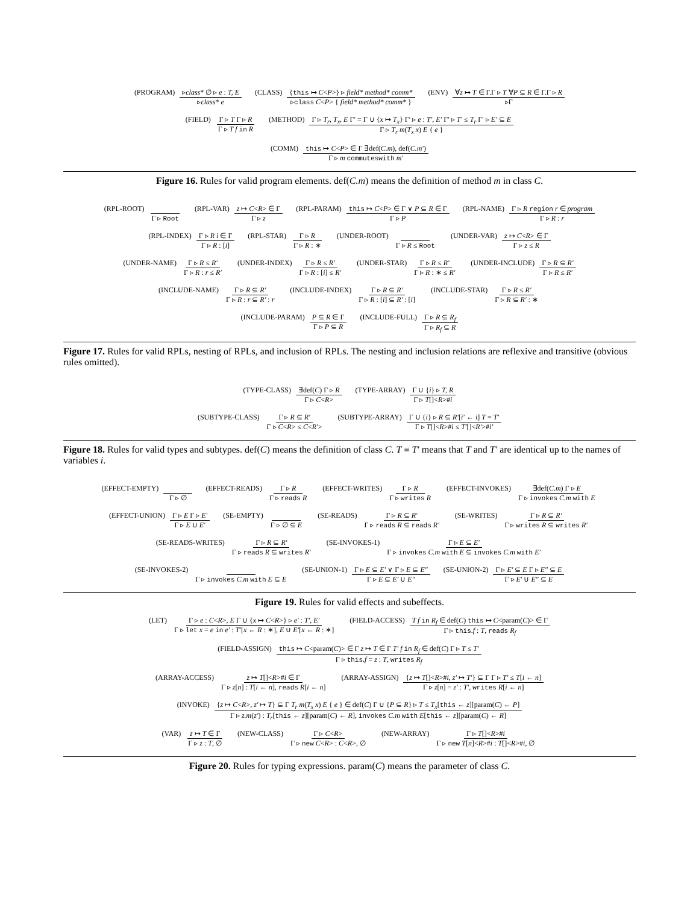(PROGRAM) ▹class* ∅ ▹ e : T, E ▹class* e
(CLASS) {this ↦ C<P>} ▹ field* method* comm* ▹class C<P> { field* method* comm* }
(ENV) ∀z ↦ T ∈ Γ.Γ ▹ T ∀P ⊆ R ∈ Γ.Γ ▹ R ▹Γ
(FIELD) Γ ▹ T Γ ▹ R Γ ▹ T f in R
(METHOD) Γ ▹ T<sub>r</sub>, T<sub>x</sub>, E Γ′ = Γ ∪ {x ↦ T<sub>x</sub>} Γ′ ▹ e : T′, E′ Γ′ ▹ T′ ≤ T<sub>r</sub> Γ′ ▹ E′ ⊆ E Γ ▹ T<sub>r</sub> m(T<sub>x</sub> x) E { e }
(COMM) this ↦ C<P> ∈ Γ ∃def(C.m), def(C.m′) Γ ▹ m commuteswith m′
Figure 16. Rules for valid program elements. def(C.m) means the definition of method m in class C.
(RPL-ROOT) Γ ▹ Root (RPL-VAR) z ↦ C<R> ∈ Γ Γ ▹ z (RPL-PARAM) this ↦ C<P> ∈ Γ ∨ P ⊆ R ∈ Γ Γ ▹ P
(RPL-NAME) Γ ▹ R region r ∈ program Γ ▹ R : r
(RPL-INDEX) Γ ▹ R i ∈ Γ Γ ▹ R : [i]
(RPL-STAR) Γ ▹ R Γ ▹ R : ∗ (UNDER-ROOT) Γ ▹ R ≤ Root (UNDER-VAR) z ↦ C<R> ∈ Γ Γ ▹ z ≤ R
(UNDER-NAME) Γ ▹ R ≤ R′ Γ ▹ R : r ≤ R′
(UNDER-INDEX) Γ ▹ R ≤ R′ Γ ▹ R : [i] ≤ R′
(UNDER-STAR) Γ ▹ R ≤ R′ Γ ▹ R : ∗ ≤ R′
(UNDER-INCLUDE) Γ ▹ R ⊆ R′ Γ ▹ R ≤ R′
(INCLUDE-NAME) Γ ▹ R ⊆ R′ Γ ▹ R : r ⊆ R′ : r
(INCLUDE-INDEX) Γ ▹ R ⊆ R′ Γ ▹ R : [i] ⊆ R′ : [i]
(INCLUDE-STAR) Γ ▹ R ≤ R′ Γ ▹ R ⊆ R′ : ∗
(INCLUDE-PARAM) P ⊆ R ∈ Γ Γ ▹ P ⊆ R
(INCLUDE-FULL) Γ ▹ R ⊆ R<sub>f</sub> Γ ▹ R<sub>f</sub> ⊆ R
Figure 17. Rules for valid RPLs, nesting of RPLs, and inclusion of RPLs. The nesting and inclusion relations are reflexive and transitive (obvious rules omitted).
(TYPE-CLASS) ∃def(C) Γ ▹ R Γ ▹ C<R>
(TYPE-ARRAY) Γ ∪ {i} ▹ T, R Γ ▹ T[]<R>#i
(SUBTYPE-CLASS) Γ ▹ R ⊆ R′ Γ ▹ C<R> ≤ C<R′>
(SUBTYPE-ARRAY) Γ ∪ {i} ▹ R ⊆ R′[i′ ← i] T ≡ T′ Γ ▹ T[]<R>#i ≤ T′[]<R′>#i′
Figure 18. Rules for valid types and subtypes. def(C) means the definition of class C. T ≡ T′ means that T and T′ are identical up to the names of variables i.
(EFFECT-EMPTY) Γ ▹ ∅ (EFFECT-READS) Γ ▹ R Γ ▹ reads R
(EFFECT-WRITES) Γ ▹ R Γ ▹ writes R
(EFFECT-INVOKES) ∃def(C.m) Γ ▹ E Γ ▹ invokes C.m with E
(EFFECT-UNION) Γ ▹ E Γ ▹ E′ Γ ▹ E ∪ E′
(SE-EMPTY) Γ ▹ ∅ ⊆ E (SE-READS) Γ ▹ R ⊆ R′ Γ ▹ reads R ⊆ reads R′
(SE-WRITES) Γ ▹ R ⊆ R′ Γ ▹ writes R ⊆ writes R′
(SE-READS-WRITES) Γ ▹ R ⊆ R′ Γ ▹ reads R ⊆ writes R′
(SE-INVOKES-1) Γ ▹ E ⊆ E′ Γ ▹ invokes C.m with E ⊆ invokes C.m with E′
(SE-INVOKES-2) Γ ▹ invokes C.m with E ⊆ E
(SE-UNION-1) Γ ▹ E ⊆ E′ ∨ Γ ▹ E ⊆ E″ Γ ▹ E ⊆ E′ ∪ E″
(SE-UNION-2) Γ ▹ E′ ⊆ E Γ ▹ E″ ⊆ E Γ ▹ E′ ∪ E″ ⊆ E
Figure 19. Rules for valid effects and subeffects.
(LET) Γ ▹ e : C<R>, E Γ ∪ {x ↦ C<R>} ▹ e′ : T′, E′ Γ ▹ let x = e in e′ : T′[x ← R : ∗], E ∪ E′[x ← R : ∗]
(FIELD-ACCESS) T f in R<sub>f</sub> ∈ def(C) this ↦ C<param(C)> ∈ Γ Γ ▹ this.f : T, reads R<sub>f</sub>
(FIELD-ASSIGN) this ↦ C<param(C)> ∈ Γ z ↦ T ∈ Γ T′ f in R<sub>f</sub> ∈ def(C) Γ ▹ T ≤ T′ Γ ▹ this.f = z : T, writes R<sub>f</sub>
(ARRAY-ACCESS) z ↦ T[]<R>#i ∈ Γ Γ ▹ z[n] : T[i ← n], reads R[i ← n]
(ARRAY-ASSIGN) {z ↦ T[]<R>#i, z′ ↦ T′} ⊆ Γ Γ ▹ T′ ≤ T[i ← n] Γ ▹ z[n] = z′ : T′, writes R[i ← n]
(INVOKE) {z ↦ C<R>, z′ ↦ T} ⊆ Γ T<sub>r</sub> m(T<sub>x</sub> x) E { e } ∈ def(C) Γ ∪ {P ⊆ R} ▹ T ≤ T<sub>x</sub>[this ← z][param(C) ← P] Γ ▹ z.m(z′) : T<sub>r</sub>[this ← z][param(C) ← R], invokes C.m with E[this ← z][param(C) ← R]
(VAR) z ↦ T ∈ Γ Γ ▹ z : T, ∅ (NEW-CLASS) Γ ▹ C<R> Γ ▹ new C<R> : C<R>, ∅
(NEW-ARRAY) Γ ▹ T[]<R>#i Γ ▹ new T[n]<R>#i : T[]<R>#i, ∅
Figure 20. Rules for typing expressions. param(C) means the parameter of class C.